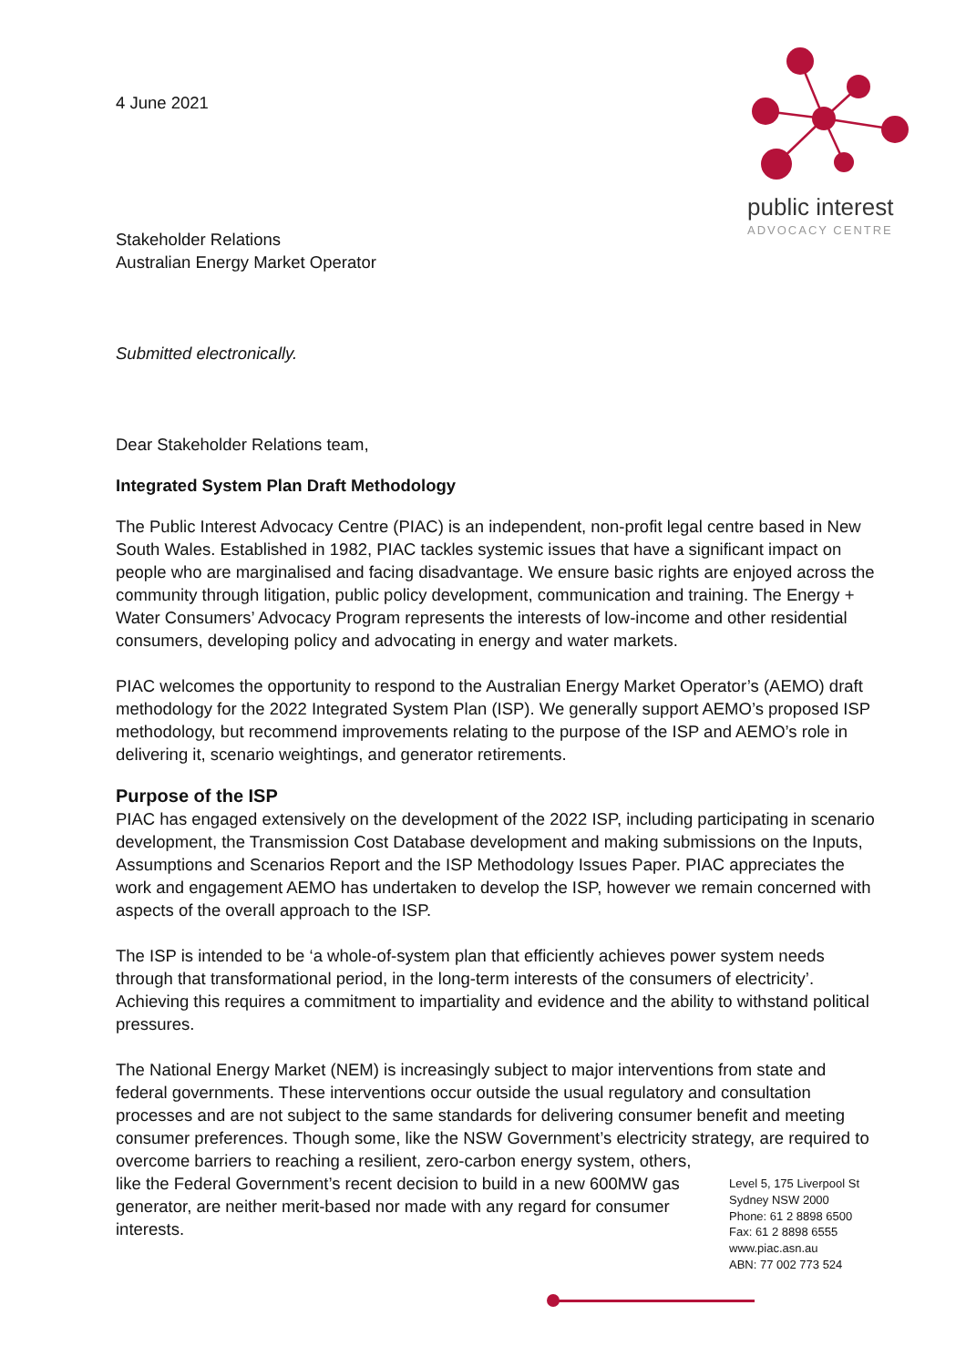public interest
ADVOCACY CENTRE
4 June 2021
Stakeholder Relations
Australian Energy Market Operator
Submitted electronically.
Dear Stakeholder Relations team,
Integrated System Plan Draft Methodology
The Public Interest Advocacy Centre (PIAC) is an independent, non-profit legal centre based in New South Wales. Established in 1982, PIAC tackles systemic issues that have a significant impact on people who are marginalised and facing disadvantage. We ensure basic rights are enjoyed across the community through litigation, public policy development, communication and training. The Energy + Water Consumers’ Advocacy Program represents the interests of low-income and other residential consumers, developing policy and advocating in energy and water markets.
PIAC welcomes the opportunity to respond to the Australian Energy Market Operator’s (AEMO) draft methodology for the 2022 Integrated System Plan (ISP). We generally support AEMO’s proposed ISP methodology, but recommend improvements relating to the purpose of the ISP and AEMO’s role in delivering it, scenario weightings, and generator retirements.
Purpose of the ISP
PIAC has engaged extensively on the development of the 2022 ISP, including participating in scenario development, the Transmission Cost Database development and making submissions on the Inputs, Assumptions and Scenarios Report and the ISP Methodology Issues Paper. PIAC appreciates the work and engagement AEMO has undertaken to develop the ISP, however we remain concerned with aspects of the overall approach to the ISP.
The ISP is intended to be ‘a whole-of-system plan that efficiently achieves power system needs through that transformational period, in the long-term interests of the consumers of electricity’. Achieving this requires a commitment to impartiality and evidence and the ability to withstand political pressures.
The National Energy Market (NEM) is increasingly subject to major interventions from state and federal governments. These interventions occur outside the usual regulatory and consultation processes and are not subject to the same standards for delivering consumer benefit and meeting consumer preferences. Though some, like the NSW Government’s electricity strategy, are required to overcome barriers to reaching a resilient, zero-carbon energy system, others,
like the Federal Government’s recent decision to build in a new 600MW gas generator, are neither merit-based nor made with any regard for consumer interests.
Level 5, 175 Liverpool St
Sydney NSW 2000
Phone: 61 2 8898 6500
Fax: 61 2 8898 6555
www.piac.asn.au
ABN: 77 002 773 524